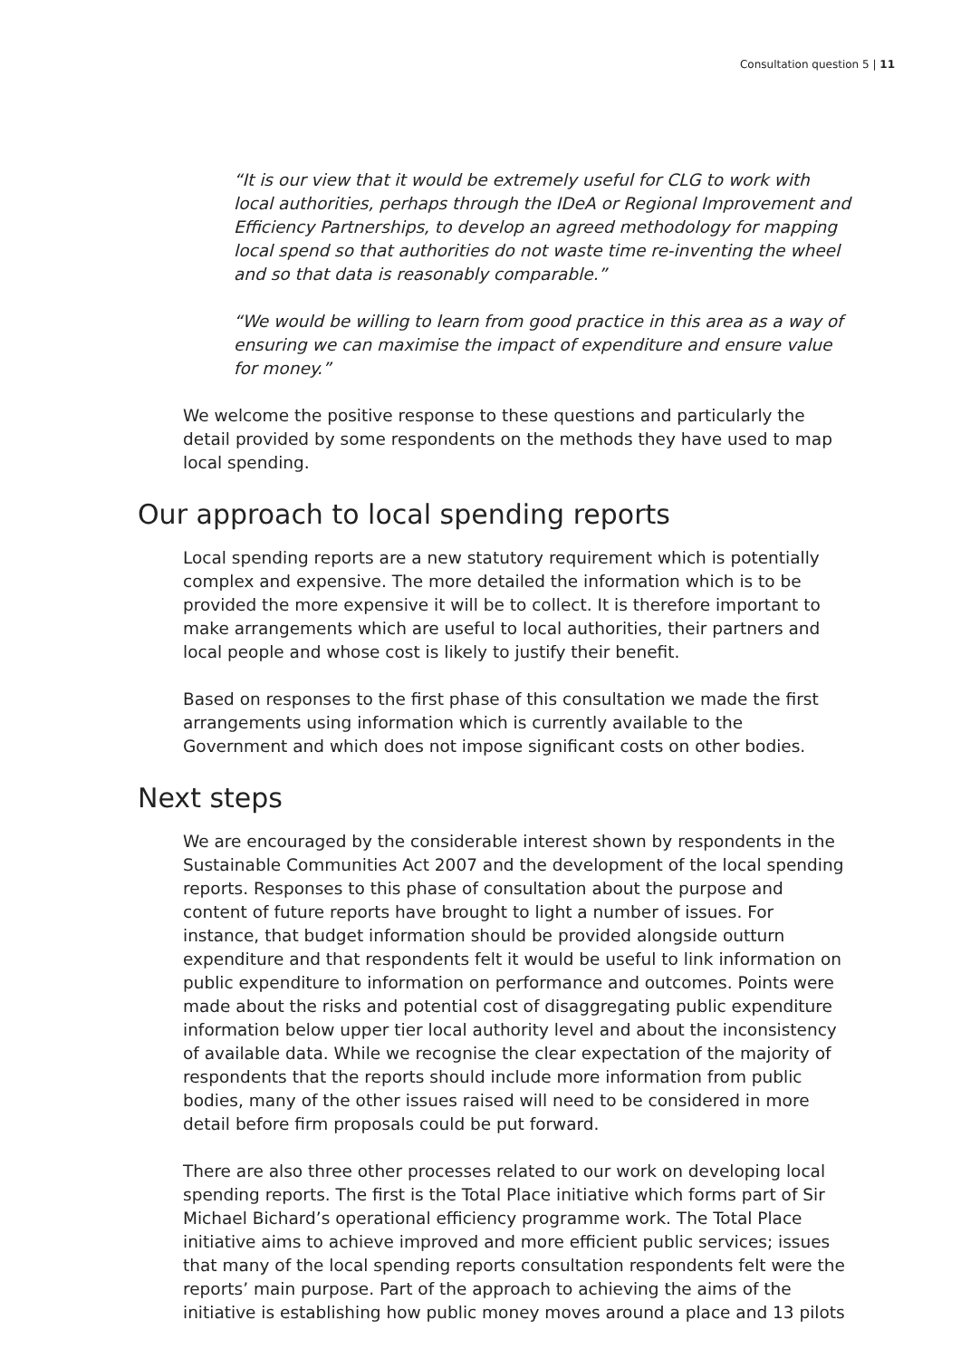Consultation question 5 | 11
“It is our view that it would be extremely useful for CLG to work with local authorities, perhaps through the IDeA or Regional Improvement and Efficiency Partnerships, to develop an agreed methodology for mapping local spend so that authorities do not waste time re-inventing the wheel and so that data is reasonably comparable.”
“We would be willing to learn from good practice in this area as a way of ensuring we can maximise the impact of expenditure and ensure value for money.”
We welcome the positive response to these questions and particularly the detail provided by some respondents on the methods they have used to map local spending.
Our approach to local spending reports
Local spending reports are a new statutory requirement which is potentially complex and expensive. The more detailed the information which is to be provided the more expensive it will be to collect. It is therefore important to make arrangements which are useful to local authorities, their partners and local people and whose cost is likely to justify their benefit.
Based on responses to the first phase of this consultation we made the first arrangements using information which is currently available to the Government and which does not impose significant costs on other bodies.
Next steps
We are encouraged by the considerable interest shown by respondents in the Sustainable Communities Act 2007 and the development of the local spending reports. Responses to this phase of consultation about the purpose and content of future reports have brought to light a number of issues. For instance, that budget information should be provided alongside outturn expenditure and that respondents felt it would be useful to link information on public expenditure to information on performance and outcomes. Points were made about the risks and potential cost of disaggregating public expenditure information below upper tier local authority level and about the inconsistency of available data. While we recognise the clear expectation of the majority of respondents that the reports should include more information from public bodies, many of the other issues raised will need to be considered in more detail before firm proposals could be put forward.
There are also three other processes related to our work on developing local spending reports. The first is the Total Place initiative which forms part of Sir Michael Bichard’s operational efficiency programme work. The Total Place initiative aims to achieve improved and more efficient public services; issues that many of the local spending reports consultation respondents felt were the reports’ main purpose. Part of the approach to achieving the aims of the initiative is establishing how public money moves around a place and 13 pilots